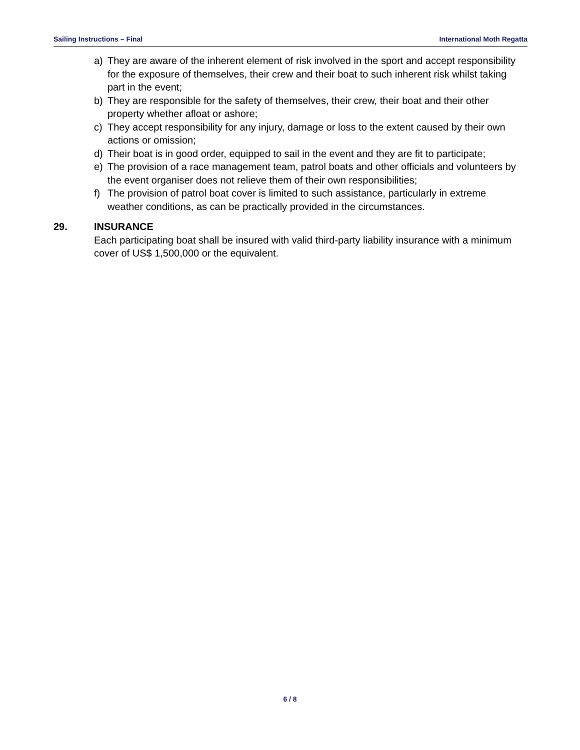Sailing Instructions – Final International Moth Regatta
a) They are aware of the inherent element of risk involved in the sport and accept responsibility for the exposure of themselves, their crew and their boat to such inherent risk whilst taking part in the event;
b) They are responsible for the safety of themselves, their crew, their boat and their other property whether afloat or ashore;
c) They accept responsibility for any injury, damage or loss to the extent caused by their own actions or omission;
d) Their boat is in good order, equipped to sail in the event and they are fit to participate;
e) The provision of a race management team, patrol boats and other officials and volunteers by the event organiser does not relieve them of their own responsibilities;
f) The provision of patrol boat cover is limited to such assistance, particularly in extreme weather conditions, as can be practically provided in the circumstances.
29. INSURANCE
Each participating boat shall be insured with valid third-party liability insurance with a minimum cover of US$ 1,500,000 or the equivalent.
6 / 8